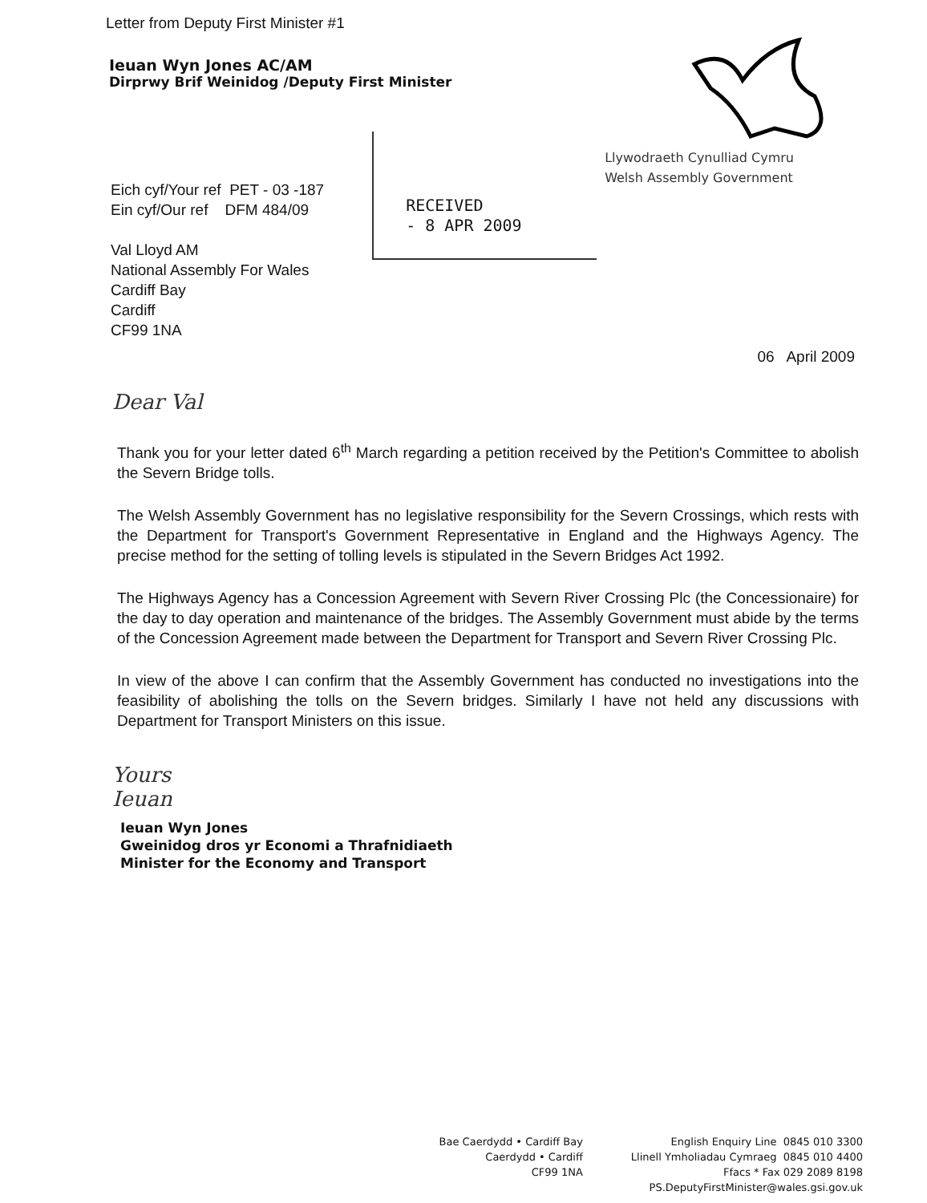Letter from Deputy First Minister #1
Ieuan Wyn Jones AC/AM
Dirprwy Brif Weinidog /Deputy First Minister
Eich cyf/Your ref PET - 03 -187
Ein cyf/Our ref DFM 484/09
Val Lloyd AM
National Assembly For Wales
Cardiff Bay
Cardiff
CF99 1NA
RECEIVED
- 8 APR 2009
Llywodraeth Cynulliad Cymru
Welsh Assembly Government
06 April 2009
Dear Val
Thank you for your letter dated 6<sup>th</sup> March regarding a petition received by the Petition's Committee to abolish the Severn Bridge tolls.
The Welsh Assembly Government has no legislative responsibility for the Severn Crossings, which rests with the Department for Transport's Government Representative in England and the Highways Agency. The precise method for the setting of tolling levels is stipulated in the Severn Bridges Act 1992.
The Highways Agency has a Concession Agreement with Severn River Crossing Plc (the Concessionaire) for the day to day operation and maintenance of the bridges. The Assembly Government must abide by the terms of the Concession Agreement made between the Department for Transport and Severn River Crossing Plc.
In view of the above I can confirm that the Assembly Government has conducted no investigations into the feasibility of abolishing the tolls on the Severn bridges. Similarly I have not held any discussions with Department for Transport Ministers on this issue.
Yours
Ieuan
Ieuan Wyn Jones
Gweinidog dros yr Economi a Thrafnidiaeth
Minister for the Economy and Transport
Bae Caerdydd • Cardiff Bay
Caerdydd • Cardiff
CF99 1NA
English Enquiry Line 0845 010 3300
Llinell Ymholiadau Cymraeg 0845 010 4400
Ffacs * Fax 029 2089 8198
PS.DeputyFirstMinister@wales.gsi.gov.uk